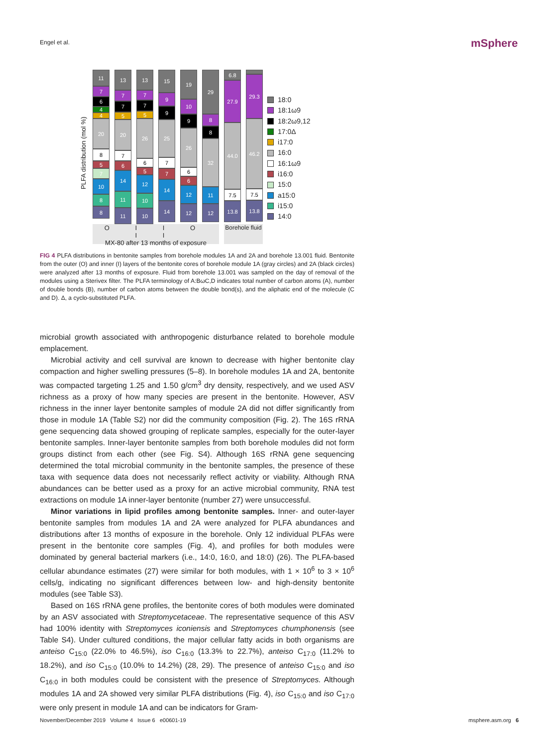Engel et al. mSphere
PLFA distribution (mol %)
11
7
6
4
4
20
8
5
7
10
8
8
13
7
7
5
20
7
6
14
11
11
13
7
7
5
26
6
5
12
10
10
15
9
9
25
7
7
14
14
19
10
9
26
6
6
12
12
29
8
8
32
11
12
6.8
27.9
44.0
7.5
13.8
29.3
46.2
7.5
13.8
O I I O I I
MX-80 after 13 months of exposure
Borehole fluid
18:0
18:1ω9
18:2ω9,12
17:0Δ
i17:0
16:0
16:1ω9
i16:0
15:0
a15:0
i15:0
14:0
FIG 4 PLFA distributions in bentonite samples from borehole modules 1A and 2A and borehole 13.001 fluid. Bentonite from the outer (O) and inner (I) layers of the bentonite cores of borehole module 1A (gray circles) and 2A (black circles) were analyzed after 13 months of exposure. Fluid from borehole 13.001 was sampled on the day of removal of the modules using a Sterivex filter. The PLFA terminology of A:BωC,D indicates total number of carbon atoms (A), number of double bonds (B), number of carbon atoms between the double bond(s), and the aliphatic end of the molecule (C and D). Δ, a cyclo-substituted PLFA.
microbial growth associated with anthropogenic disturbance related to borehole module emplacement.
Microbial activity and cell survival are known to decrease with higher bentonite clay compaction and higher swelling pressures (5–8). In borehole modules 1A and 2A, bentonite was compacted targeting 1.25 and 1.50 g/cm<sup>3</sup> dry density, respectively, and we used ASV richness as a proxy of how many species are present in the bentonite. However, ASV richness in the inner layer bentonite samples of module 2A did not differ significantly from those in module 1A (Table S2) nor did the community composition (Fig. 2). The 16S rRNA gene sequencing data showed grouping of replicate samples, especially for the outer-layer bentonite samples. Inner-layer bentonite samples from both borehole modules did not form groups distinct from each other (see Fig. S4). Although 16S rRNA gene sequencing determined the total microbial community in the bentonite samples, the presence of these taxa with sequence data does not necessarily reflect activity or viability. Although RNA abundances can be better used as a proxy for an active microbial community, RNA test extractions on module 1A inner-layer bentonite (number 27) were unsuccessful.
Minor variations in lipid profiles among bentonite samples. Inner- and outer-layer bentonite samples from modules 1A and 2A were analyzed for PLFA abundances and distributions after 13 months of exposure in the borehole. Only 12 individual PLFAs were present in the bentonite core samples (Fig. 4), and profiles for both modules were dominated by general bacterial markers (i.e., 14:0, 16:0, and 18:0) (26). The PLFA-based cellular abundance estimates (27) were similar for both modules, with 1 × 10<sup>6</sup> to 3 × 10<sup>6</sup> cells/g, indicating no significant differences between low- and high-density bentonite modules (see Table S3).
Based on 16S rRNA gene profiles, the bentonite cores of both modules were dominated by an ASV associated with Streptomycetaceae. The representative sequence of this ASV had 100% identity with Streptomyces iconiensis and Streptomyces chumphonensis (see Table S4). Under cultured conditions, the major cellular fatty acids in both organisms are anteiso C<sub>15:0</sub> (22.0% to 46.5%), iso C<sub>16:0</sub> (13.3% to 22.7%), anteiso C<sub>17:0</sub> (11.2% to 18.2%), and iso C<sub>15:0</sub> (10.0% to 14.2%) (28, 29). The presence of anteiso C<sub>15:0</sub> and iso C<sub>16:0</sub> in both modules could be consistent with the presence of Streptomyces. Although modules 1A and 2A showed very similar PLFA distributions (Fig. 4), iso C<sub>15:0</sub> and iso C<sub>17:0</sub> were only present in module 1A and can be indicators for Gram-
November/December 2019 Volume 4 Issue 6 e00601-19 msphere.asm.org 6